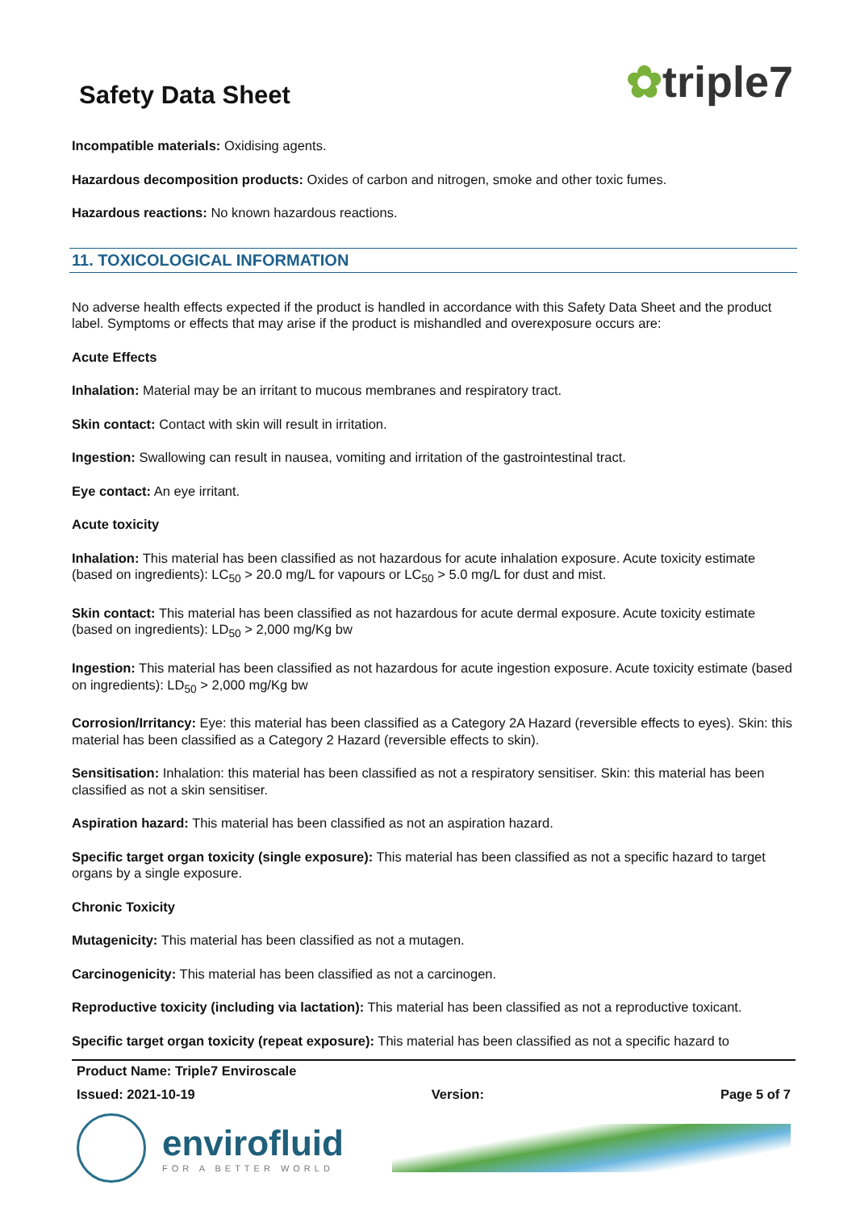Safety Data Sheet
✿triple7
Incompatible materials: Oxidising agents.
Hazardous decomposition products: Oxides of carbon and nitrogen, smoke and other toxic fumes.
Hazardous reactions: No known hazardous reactions.
11. TOXICOLOGICAL INFORMATION
No adverse health effects expected if the product is handled in accordance with this Safety Data Sheet and the product label. Symptoms or effects that may arise if the product is mishandled and overexposure occurs are:
Acute Effects
Inhalation: Material may be an irritant to mucous membranes and respiratory tract.
Skin contact: Contact with skin will result in irritation.
Ingestion: Swallowing can result in nausea, vomiting and irritation of the gastrointestinal tract.
Eye contact: An eye irritant.
Acute toxicity
Inhalation: This material has been classified as not hazardous for acute inhalation exposure. Acute toxicity estimate (based on ingredients): LC<sub>50</sub> > 20.0 mg/L for vapours or LC<sub>50</sub> > 5.0 mg/L for dust and mist.
Skin contact: This material has been classified as not hazardous for acute dermal exposure. Acute toxicity estimate (based on ingredients): LD<sub>50</sub> > 2,000 mg/Kg bw
Ingestion: This material has been classified as not hazardous for acute ingestion exposure. Acute toxicity estimate (based on ingredients): LD<sub>50</sub> > 2,000 mg/Kg bw
Corrosion/Irritancy: Eye: this material has been classified as a Category 2A Hazard (reversible effects to eyes). Skin: this material has been classified as a Category 2 Hazard (reversible effects to skin).
Sensitisation: Inhalation: this material has been classified as not a respiratory sensitiser. Skin: this material has been classified as not a skin sensitiser.
Aspiration hazard: This material has been classified as not an aspiration hazard.
Specific target organ toxicity (single exposure): This material has been classified as not a specific hazard to target organs by a single exposure.
Chronic Toxicity
Mutagenicity: This material has been classified as not a mutagen.
Carcinogenicity: This material has been classified as not a carcinogen.
Reproductive toxicity (including via lactation): This material has been classified as not a reproductive toxicant.
Specific target organ toxicity (repeat exposure): This material has been classified as not a specific hazard to
Product Name: Triple7 Enviroscale
Issued: 2021-10-19 Version: Page 5 of 7
envirofluid
FOR A BETTER WORLD